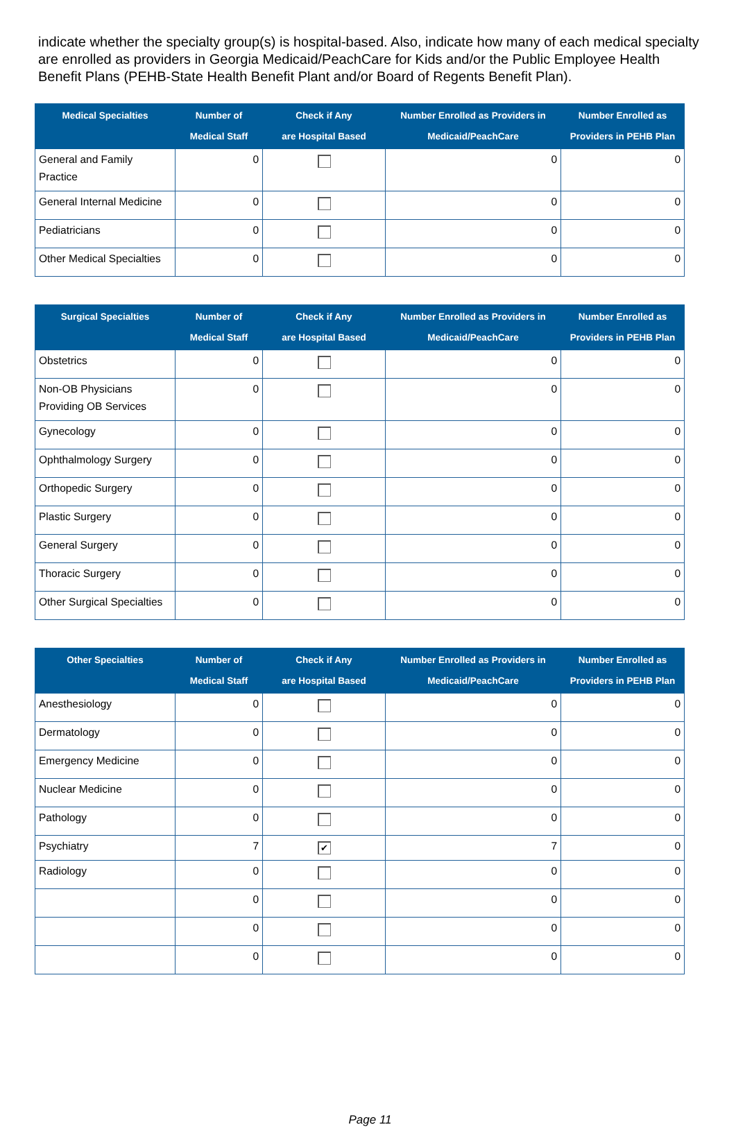indicate whether the specialty group(s) is hospital-based. Also, indicate how many of each medical specialty are enrolled as providers in Georgia Medicaid/PeachCare for Kids and/or the Public Employee Health Benefit Plans (PEHB-State Health Benefit Plant and/or Board of Regents Benefit Plan).
| Medical Specialties | Number of Medical Staff | Check if Any are Hospital Based | Number Enrolled as Providers in Medicaid/PeachCare | Number Enrolled as Providers in PEHB Plan |
| --- | --- | --- | --- | --- |
| General and Family Practice | 0 | | 0 | 0 |
| General Internal Medicine | 0 | | 0 | 0 |
| Pediatricians | 0 | | 0 | 0 |
| Other Medical Specialties | 0 | | 0 | 0 |
| Surgical Specialties | Number of Medical Staff | Check if Any are Hospital Based | Number Enrolled as Providers in Medicaid/PeachCare | Number Enrolled as Providers in PEHB Plan |
| --- | --- | --- | --- | --- |
| Obstetrics | 0 | | 0 | 0 |
| Non-OB Physicians Providing OB Services | 0 | | 0 | 0 |
| Gynecology | 0 | | 0 | 0 |
| Ophthalmology Surgery | 0 | | 0 | 0 |
| Orthopedic Surgery | 0 | | 0 | 0 |
| Plastic Surgery | 0 | | 0 | 0 |
| General Surgery | 0 | | 0 | 0 |
| Thoracic Surgery | 0 | | 0 | 0 |
| Other Surgical Specialties | 0 | | 0 | 0 |
| Other Specialties | Number of Medical Staff | Check if Any are Hospital Based | Number Enrolled as Providers in Medicaid/PeachCare | Number Enrolled as Providers in PEHB Plan |
| --- | --- | --- | --- | --- |
| Anesthesiology | 0 | | 0 | 0 |
| Dermatology | 0 | | 0 | 0 |
| Emergency Medicine | 0 | | 0 | 0 |
| Nuclear Medicine | 0 | | 0 | 0 |
| Pathology | 0 | | 0 | 0 |
| Psychiatry | 7 | ✔ | 7 | 0 |
| Radiology | 0 | | 0 | 0 |
| | 0 | | 0 | 0 |
| | 0 | | 0 | 0 |
| | 0 | | 0 | 0 |
Page 11